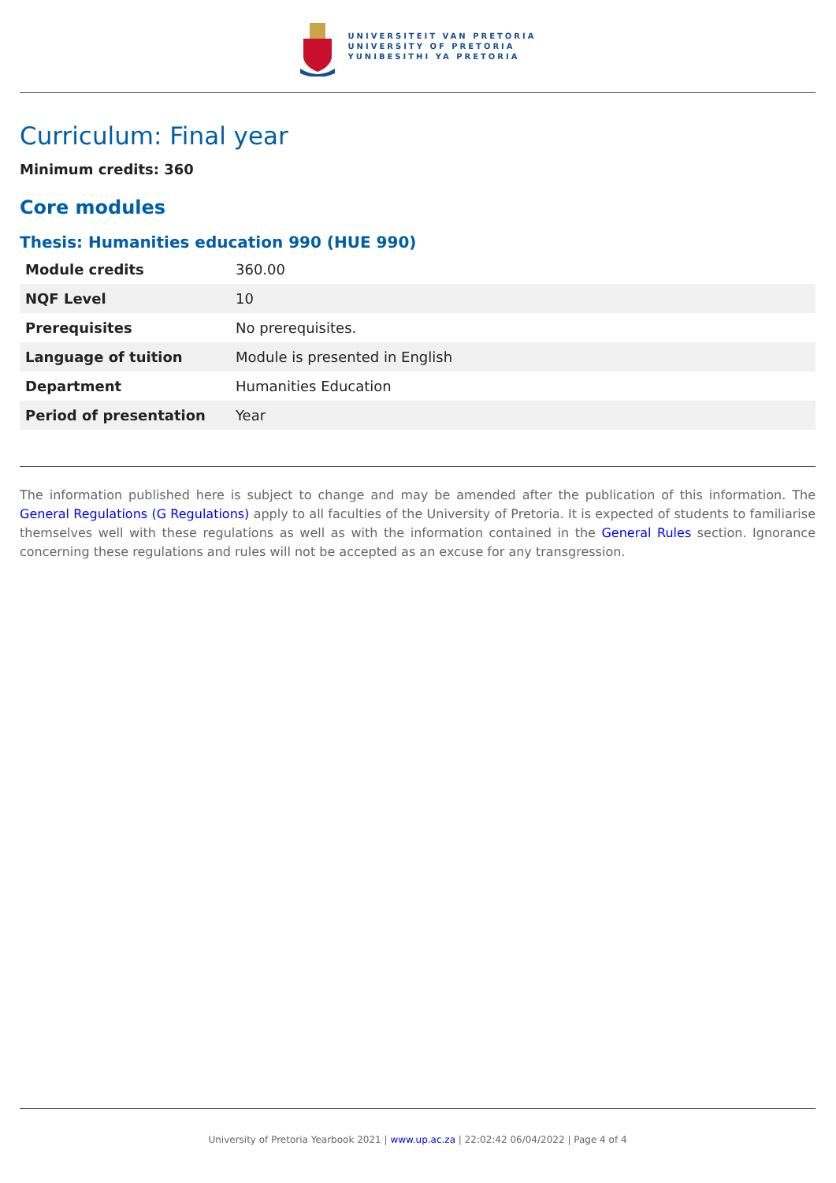UNIVERSITEIT VAN PRETORIA
UNIVERSITY OF PRETORIA
YUNIBESITHI YA PRETORIA
Curriculum: Final year
Minimum credits: 360
Core modules
Thesis: Humanities education 990 (HUE 990)
| Module credits | 360.00 |
| NQF Level | 10 |
| Prerequisites | No prerequisites. |
| Language of tuition | Module is presented in English |
| Department | Humanities Education |
| Period of presentation | Year |
The information published here is subject to change and may be amended after the publication of this information. The General Regulations (G Regulations) apply to all faculties of the University of Pretoria. It is expected of students to familiarise themselves well with these regulations as well as with the information contained in the General Rules section. Ignorance concerning these regulations and rules will not be accepted as an excuse for any transgression.
University of Pretoria Yearbook 2021 | www.up.ac.za | 22:02:42 06/04/2022 | Page 4 of 4